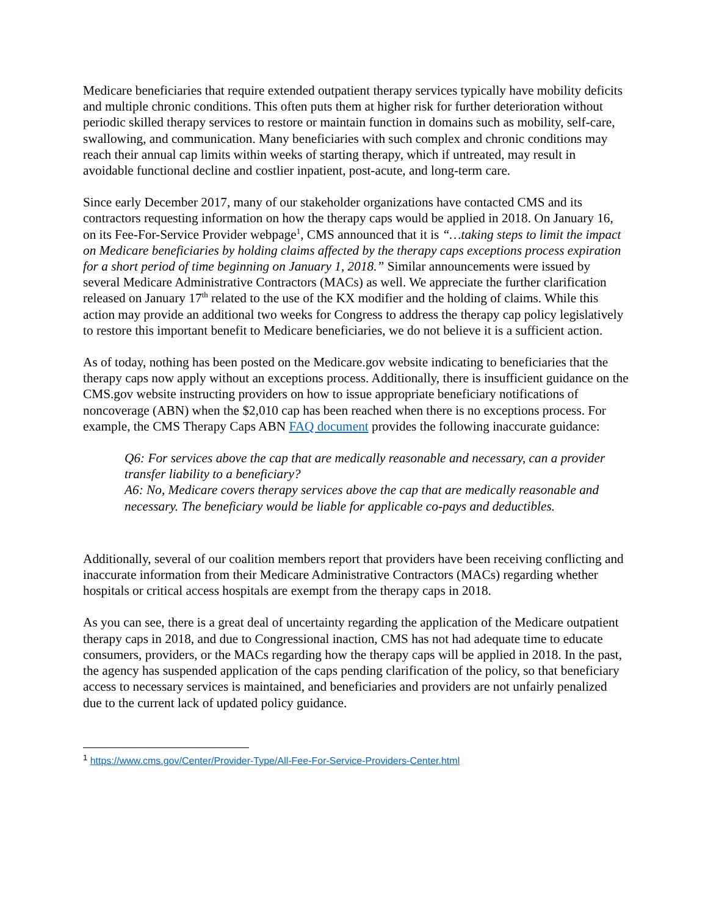Medicare beneficiaries that require extended outpatient therapy services typically have mobility deficits and multiple chronic conditions. This often puts them at higher risk for further deterioration without periodic skilled therapy services to restore or maintain function in domains such as mobility, self-care, swallowing, and communication. Many beneficiaries with such complex and chronic conditions may reach their annual cap limits within weeks of starting therapy, which if untreated, may result in avoidable functional decline and costlier inpatient, post-acute, and long-term care.
Since early December 2017, many of our stakeholder organizations have contacted CMS and its contractors requesting information on how the therapy caps would be applied in 2018. On January 16, on its Fee-For-Service Provider webpage<sup>1</sup>, CMS announced that it is “…taking steps to limit the impact on Medicare beneficiaries by holding claims affected by the therapy caps exceptions process expiration for a short period of time beginning on January 1, 2018.” Similar announcements were issued by several Medicare Administrative Contractors (MACs) as well. We appreciate the further clarification released on January 17<sup>th</sup> related to the use of the KX modifier and the holding of claims. While this action may provide an additional two weeks for Congress to address the therapy cap policy legislatively to restore this important benefit to Medicare beneficiaries, we do not believe it is a sufficient action.
As of today, nothing has been posted on the Medicare.gov website indicating to beneficiaries that the therapy caps now apply without an exceptions process. Additionally, there is insufficient guidance on the CMS.gov website instructing providers on how to issue appropriate beneficiary notifications of noncoverage (ABN) when the $2,010 cap has been reached when there is no exceptions process. For example, the CMS Therapy Caps ABN FAQ document provides the following inaccurate guidance:
Q6: For services above the cap that are medically reasonable and necessary, can a provider transfer liability to a beneficiary?
A6: No, Medicare covers therapy services above the cap that are medically reasonable and necessary. The beneficiary would be liable for applicable co-pays and deductibles.
Additionally, several of our coalition members report that providers have been receiving conflicting and inaccurate information from their Medicare Administrative Contractors (MACs) regarding whether hospitals or critical access hospitals are exempt from the therapy caps in 2018.
As you can see, there is a great deal of uncertainty regarding the application of the Medicare outpatient therapy caps in 2018, and due to Congressional inaction, CMS has not had adequate time to educate consumers, providers, or the MACs regarding how the therapy caps will be applied in 2018. In the past, the agency has suspended application of the caps pending clarification of the policy, so that beneficiary access to necessary services is maintained, and beneficiaries and providers are not unfairly penalized due to the current lack of updated policy guidance.
<sup>1</sup> https://www.cms.gov/Center/Provider-Type/All-Fee-For-Service-Providers-Center.html